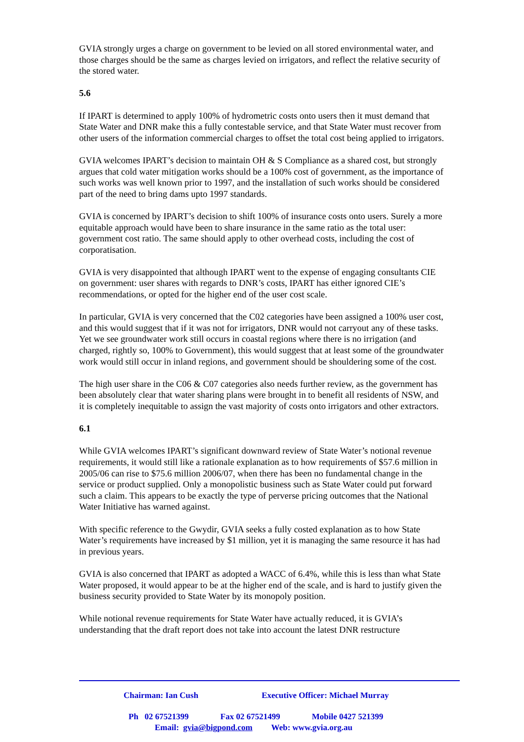GVIA strongly urges a charge on government to be levied on all stored environmental water, and those charges should be the same as charges levied on irrigators, and reflect the relative security of the stored water.
5.6
If IPART is determined to apply 100% of hydrometric costs onto users then it must demand that State Water and DNR make this a fully contestable service, and that State Water must recover from other users of the information commercial charges to offset the total cost being applied to irrigators.
GVIA welcomes IPART’s decision to maintain OH & S Compliance as a shared cost, but strongly argues that cold water mitigation works should be a 100% cost of government, as the importance of such works was well known prior to 1997, and the installation of such works should be considered part of the need to bring dams upto 1997 standards.
GVIA is concerned by IPART’s decision to shift 100% of insurance costs onto users. Surely a more equitable approach would have been to share insurance in the same ratio as the total user: government cost ratio. The same should apply to other overhead costs, including the cost of corporatisation.
GVIA is very disappointed that although IPART went to the expense of engaging consultants CIE on government: user shares with regards to DNR’s costs, IPART has either ignored CIE’s recommendations, or opted for the higher end of the user cost scale.
In particular, GVIA is very concerned that the C02 categories have been assigned a 100% user cost, and this would suggest that if it was not for irrigators, DNR would not carryout any of these tasks. Yet we see groundwater work still occurs in coastal regions where there is no irrigation (and charged, rightly so, 100% to Government), this would suggest that at least some of the groundwater work would still occur in inland regions, and government should be shouldering some of the cost.
The high user share in the C06 & C07 categories also needs further review, as the government has been absolutely clear that water sharing plans were brought in to benefit all residents of NSW, and it is completely inequitable to assign the vast majority of costs onto irrigators and other extractors.
6.1
While GVIA welcomes IPART’s significant downward review of State Water’s notional revenue requirements, it would still like a rationale explanation as to how requirements of $57.6 million in 2005/06 can rise to $75.6 million 2006/07, when there has been no fundamental change in the service or product supplied. Only a monopolistic business such as State Water could put forward such a claim. This appears to be exactly the type of perverse pricing outcomes that the National Water Initiative has warned against.
With specific reference to the Gwydir, GVIA seeks a fully costed explanation as to how State Water’s requirements have increased by $1 million, yet it is managing the same resource it has had in previous years.
GVIA is also concerned that IPART as adopted a WACC of 6.4%, while this is less than what State Water proposed, it would appear to be at the higher end of the scale, and is hard to justify given the business security provided to State Water by its monopoly position.
While notional revenue requirements for State Water have actually reduced, it is GVIA’s understanding that the draft report does not take into account the latest DNR restructure
Chairman: Ian Cush Executive Officer: Michael Murray
Ph 02 67521399 Fax 02 67521499 Mobile 0427 521399
Email: gvia@bigpond.com Web: www.gvia.org.au